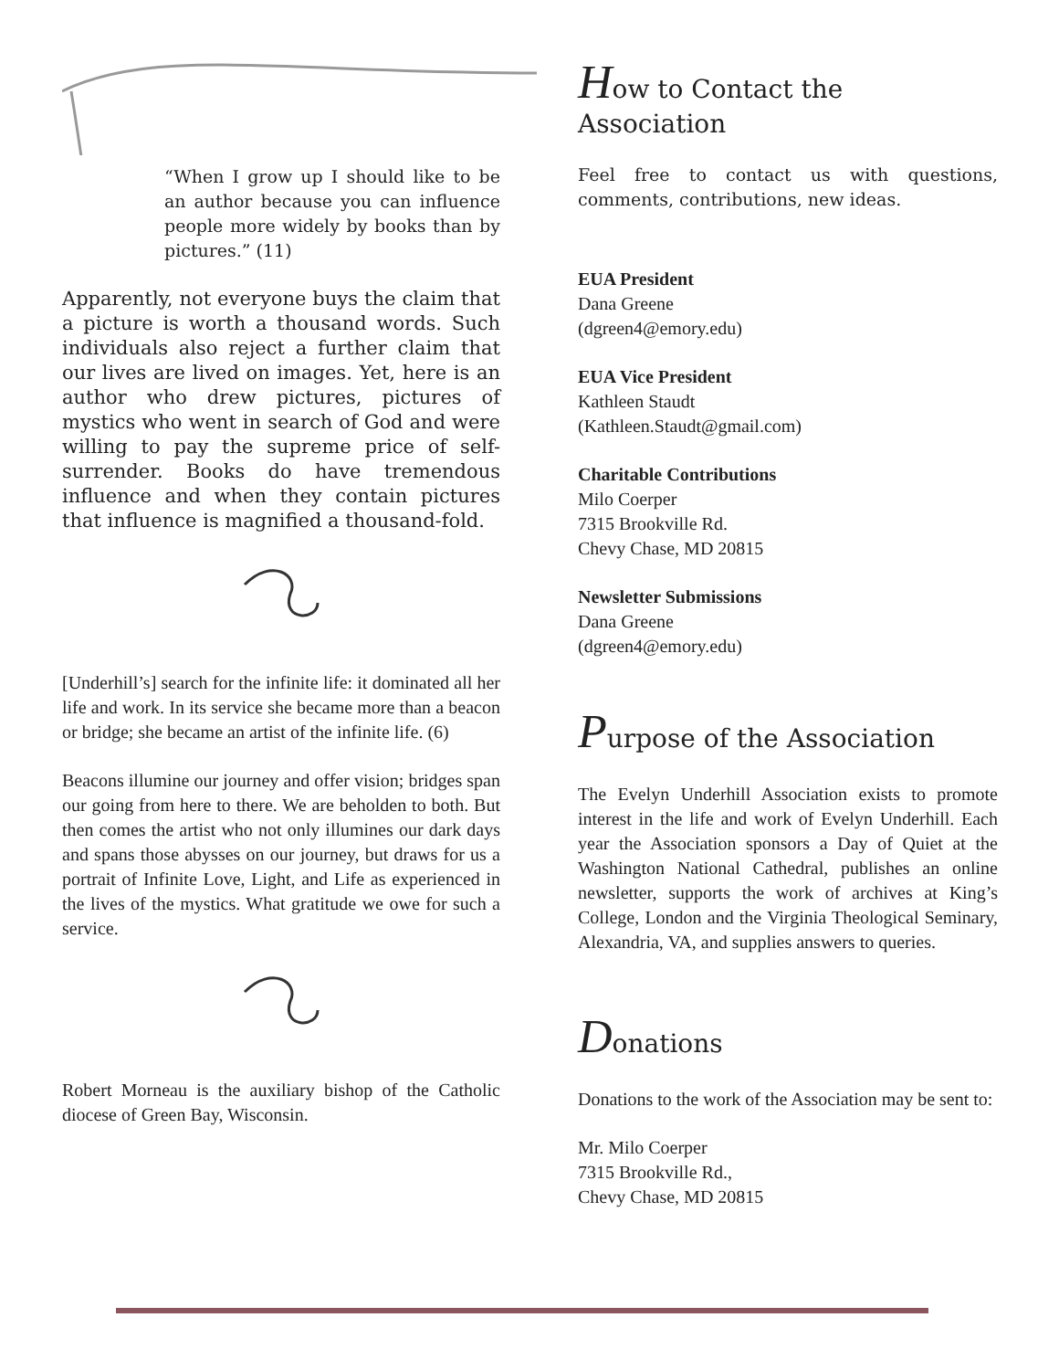“When I grow up I should like to be an author because you can influence people more widely by books than by pictures.” (11)
Apparently, not everyone buys the claim that a picture is worth a thousand words. Such individuals also reject a further claim that our lives are lived on images. Yet, here is an author who drew pictures, pictures of mystics who went in search of God and were willing to pay the supreme price of self-surrender. Books do have tremendous influence and when they contain pictures that influence is magnified a thousand-fold.
[Underhill’s] search for the infinite life: it dominated all her life and work. In its service she became more than a beacon or bridge; she became an artist of the infinite life. (6)
Beacons illumine our journey and offer vision; bridges span our going from here to there. We are beholden to both. But then comes the artist who not only illumines our dark days and spans those abysses on our journey, but draws for us a portrait of Infinite Love, Light, and Life as experienced in the lives of the mystics. What gratitude we owe for such a service.
Robert Morneau is the auxiliary bishop of the Catholic diocese of Green Bay, Wisconsin.
How to Contact the Association
Feel free to contact us with questions, comments, contributions, new ideas.
EUA President
Dana Greene
(dgreen4@emory.edu)
EUA Vice President
Kathleen Staudt
(Kathleen.Staudt@gmail.com)
Charitable Contributions
Milo Coerper
7315 Brookville Rd.
Chevy Chase, MD 20815
Newsletter Submissions
Dana Greene
(dgreen4@emory.edu)
Purpose of the Association
The Evelyn Underhill Association exists to promote interest in the life and work of Evelyn Underhill. Each year the Association sponsors a Day of Quiet at the Washington National Cathedral, publishes an online newsletter, supports the work of archives at King’s College, London and the Virginia Theological Seminary, Alexandria, VA, and supplies answers to queries.
Donations
Donations to the work of the Association may be sent to:
Mr. Milo Coerper
7315 Brookville Rd.,
Chevy Chase, MD 20815